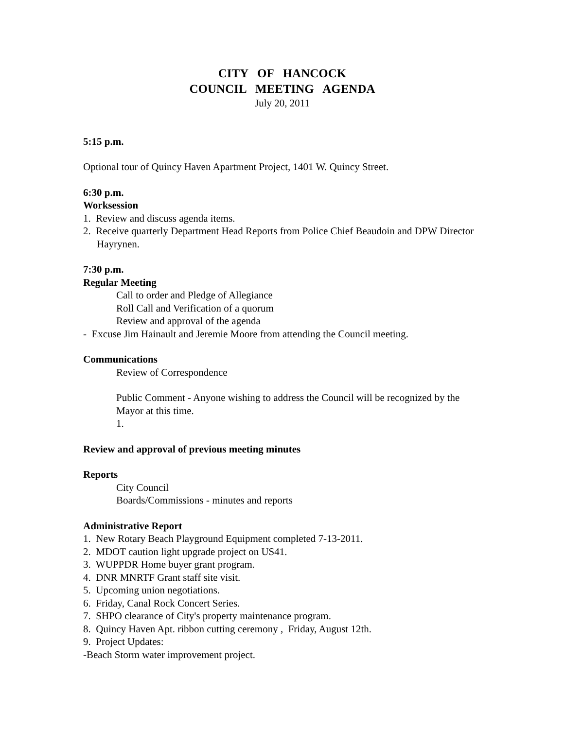CITY OF HANCOCK
COUNCIL MEETING AGENDA
July 20, 2011
5:15 p.m.
Optional tour of Quincy Haven Apartment Project, 1401 W. Quincy Street.
6:30 p.m.
Worksession
1. Review and discuss agenda items.
2. Receive quarterly Department Head Reports from Police Chief Beaudoin and DPW Director Hayrynen.
7:30 p.m.
Regular Meeting
Call to order and Pledge of Allegiance
Roll Call and Verification of a quorum
Review and approval of the agenda
- Excuse Jim Hainault and Jeremie Moore from attending the Council meeting.
Communications
Review of Correspondence
Public Comment - Anyone wishing to address the Council will be recognized by the Mayor at this time.
1.
Review and approval of previous meeting minutes
Reports
City Council
Boards/Commissions - minutes and reports
Administrative Report
1. New Rotary Beach Playground Equipment completed 7-13-2011.
2. MDOT caution light upgrade project on US41.
3. WUPPDR Home buyer grant program.
4. DNR MNRTF Grant staff site visit.
5. Upcoming union negotiations.
6. Friday, Canal Rock Concert Series.
7. SHPO clearance of City's property maintenance program.
8. Quincy Haven Apt. ribbon cutting ceremony , Friday, August 12th.
9. Project Updates:
-Beach Storm water improvement project.